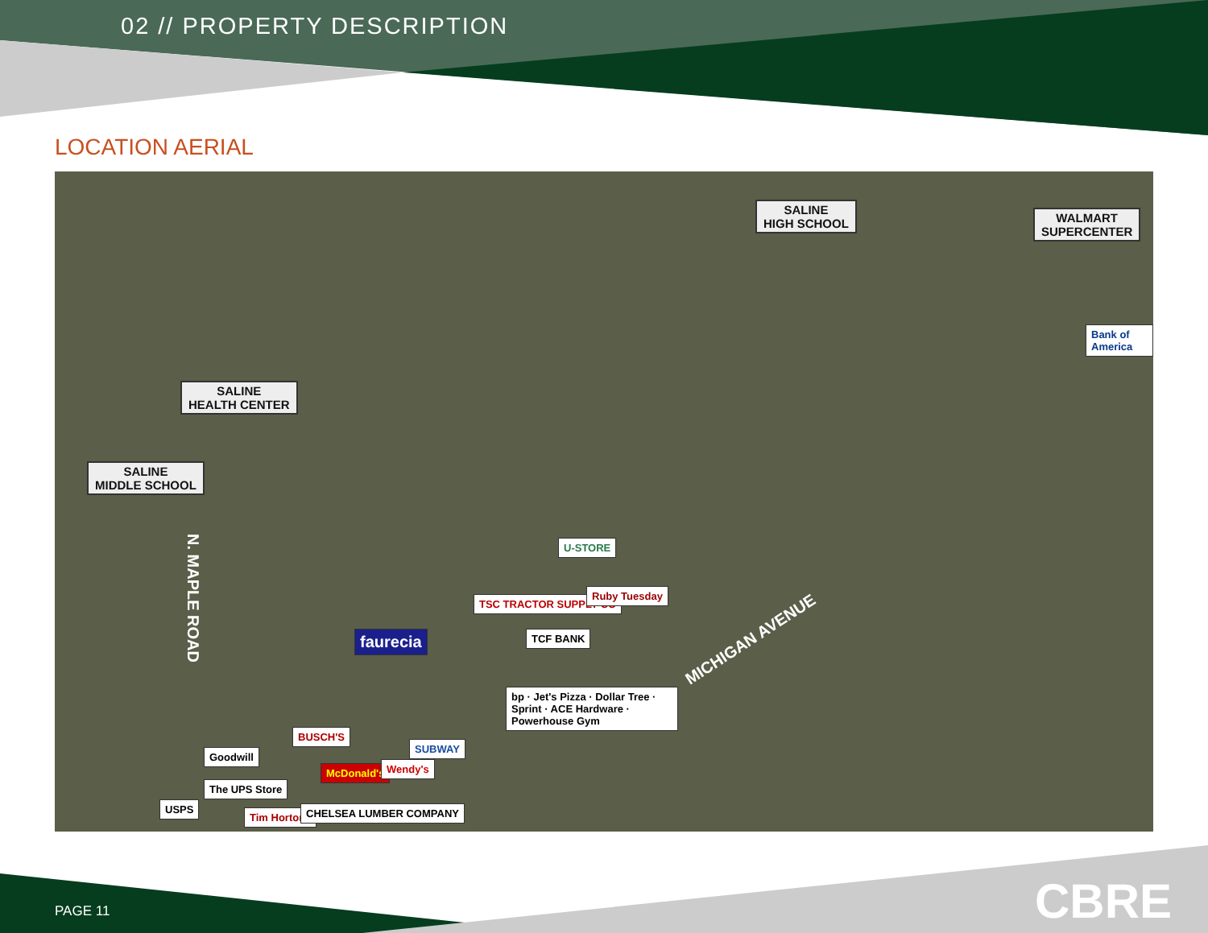02 // PROPERTY DESCRIPTION
LOCATION AERIAL
SALINE
HIGH SCHOOL
WALMART
SUPERCENTER
Bank of America
SALINE
HEALTH CENTER
SALINE
MIDDLE SCHOOL
N. MAPLE ROAD
MICHIGAN AVENUE
U-STORE
TSC TRACTOR SUPPLY CO
Ruby Tuesday
faurecia TCF BANK
bp · Jet's Pizza · Dollar Tree · Sprint · ACE Hardware · Powerhouse Gym
SUBWAY
BUSCH'S
Goodwill
McDonald's Wendy's
The UPS Store
USPS
Tim Hortons CHELSEA LUMBER COMPANY
PAGE 11 CBRE